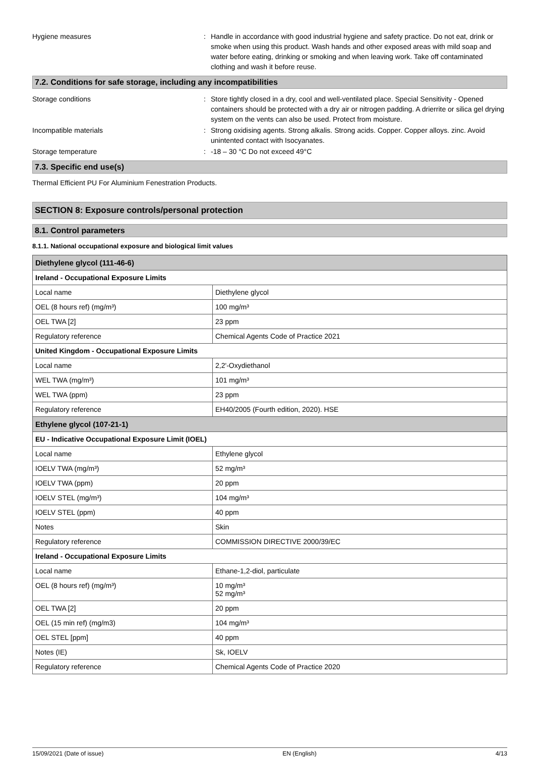Hygiene measures : Handle in accordance with good industrial hygiene and safety practice. Do not eat, drink or smoke when using this product. Wash hands and other exposed areas with mild soap and water before eating, drinking or smoking and when leaving work. Take off contaminated clothing and wash it before reuse.
7.2. Conditions for safe storage, including any incompatibilities
Storage conditions : Store tightly closed in a dry, cool and well-ventilated place. Special Sensitivity - Opened containers should be protected with a dry air or nitrogen padding. A drierrite or silica gel drying system on the vents can also be used. Protect from moisture.
Incompatible materials : Strong oxidising agents. Strong alkalis. Strong acids. Copper. Copper alloys. zinc. Avoid unintented contact with Isocyanates.
Storage temperature : -18 – 30 °C Do not exceed 49°C
7.3. Specific end use(s)
Thermal Efficient PU For Aluminium Fenestration Products.
SECTION 8: Exposure controls/personal protection
8.1. Control parameters
8.1.1. National occupational exposure and biological limit values
| Diethylene glycol (111-46-6) | |
| Ireland - Occupational Exposure Limits | |
| Local name | Diethylene glycol |
| OEL (8 hours ref) (mg/m³) | 100 mg/m³ |
| OEL TWA [2] | 23 ppm |
| Regulatory reference | Chemical Agents Code of Practice 2021 |
| United Kingdom - Occupational Exposure Limits | |
| Local name | 2,2'-Oxydiethanol |
| WEL TWA (mg/m³) | 101 mg/m³ |
| WEL TWA (ppm) | 23 ppm |
| Regulatory reference | EH40/2005 (Fourth edition, 2020). HSE |
| Ethylene glycol (107-21-1) | |
| EU - Indicative Occupational Exposure Limit (IOEL) | |
| Local name | Ethylene glycol |
| IOELV TWA (mg/m³) | 52 mg/m³ |
| IOELV TWA (ppm) | 20 ppm |
| IOELV STEL (mg/m³) | 104 mg/m³ |
| IOELV STEL (ppm) | 40 ppm |
| Notes | Skin |
| Regulatory reference | COMMISSION DIRECTIVE 2000/39/EC |
| Ireland - Occupational Exposure Limits | |
| Local name | Ethane-1,2-diol, particulate |
| OEL (8 hours ref) (mg/m³) | 10 mg/m³ 52 mg/m³ |
| OEL TWA [2] | 20 ppm |
| OEL (15 min ref) (mg/m3) | 104 mg/m³ |
| OEL STEL [ppm] | 40 ppm |
| Notes (IE) | Sk, IOELV |
| Regulatory reference | Chemical Agents Code of Practice 2020 |
15/09/2021 (Date of issue) EN (English) 4/13